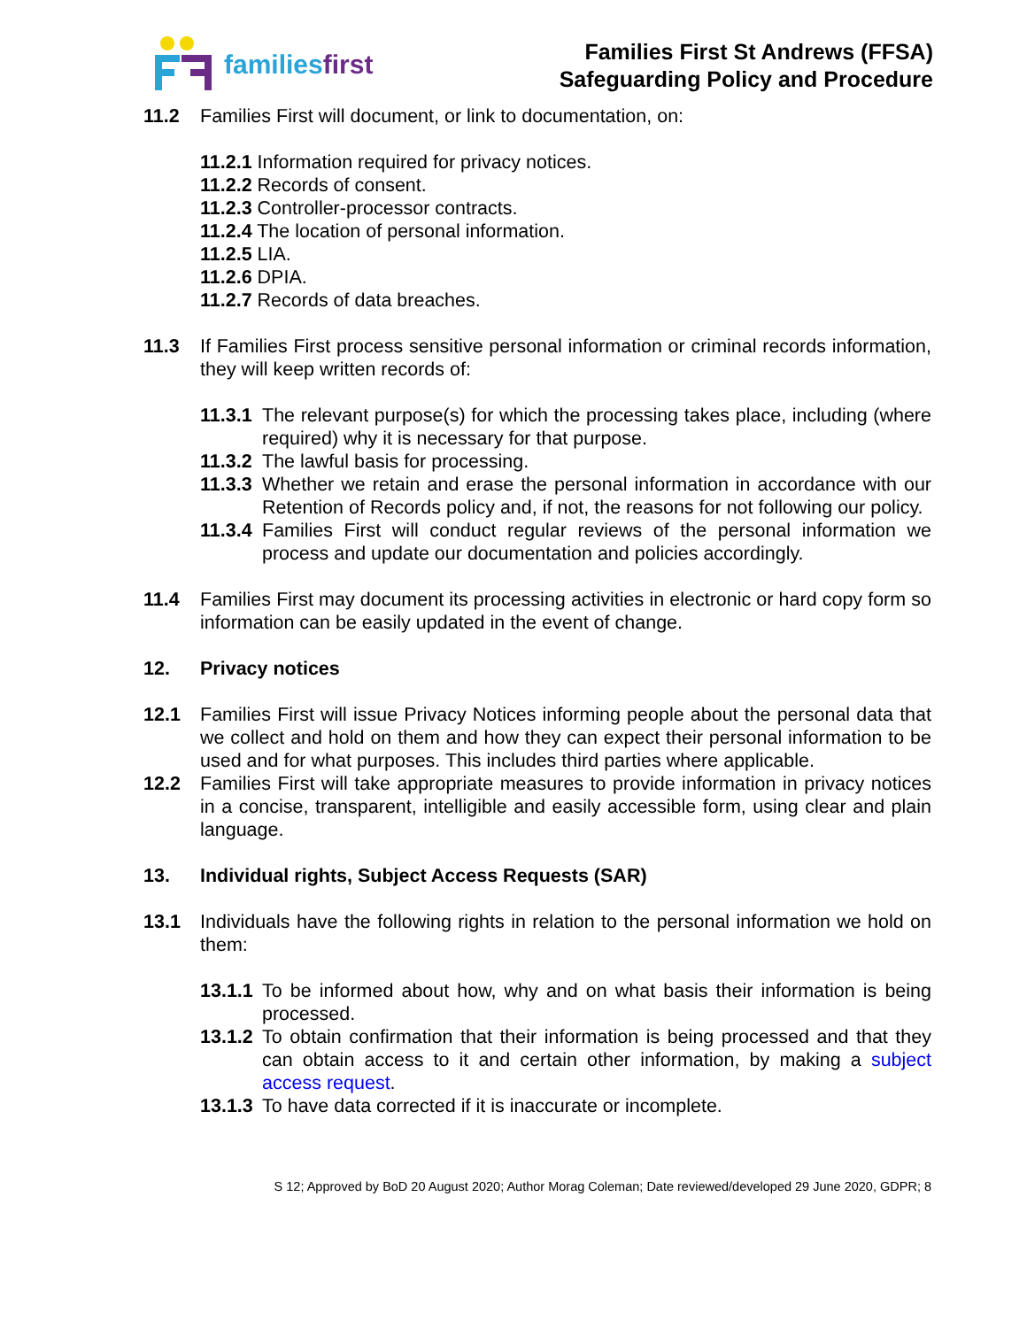familiesfirst
Families First St Andrews (FFSA)
Safeguarding Policy and Procedure
11.2 Families First will document, or link to documentation, on:
11.2.1 Information required for privacy notices.
11.2.2 Records of consent.
11.2.3 Controller-processor contracts.
11.2.4 The location of personal information.
11.2.5 LIA.
11.2.6 DPIA.
11.2.7 Records of data breaches.
11.3 If Families First process sensitive personal information or criminal records information, they will keep written records of:
11.3.1 The relevant purpose(s) for which the processing takes place, including (where required) why it is necessary for that purpose.
11.3.2 The lawful basis for processing.
11.3.3 Whether we retain and erase the personal information in accordance with our Retention of Records policy and, if not, the reasons for not following our policy.
11.3.4 Families First will conduct regular reviews of the personal information we process and update our documentation and policies accordingly.
11.4 Families First may document its processing activities in electronic or hard copy form so information can be easily updated in the event of change.
12. Privacy notices
12.1 Families First will issue Privacy Notices informing people about the personal data that we collect and hold on them and how they can expect their personal information to be used and for what purposes. This includes third parties where applicable.
12.2 Families First will take appropriate measures to provide information in privacy notices in a concise, transparent, intelligible and easily accessible form, using clear and plain language.
13. Individual rights, Subject Access Requests (SAR)
13.1 Individuals have the following rights in relation to the personal information we hold on them:
13.1.1 To be informed about how, why and on what basis their information is being processed.
13.1.2 To obtain confirmation that their information is being processed and that they can obtain access to it and certain other information, by making a subject access request.
13.1.3 To have data corrected if it is inaccurate or incomplete.
S 12; Approved by BoD 20 August 2020; Author Morag Coleman; Date reviewed/developed 29 June 2020, GDPR; 8